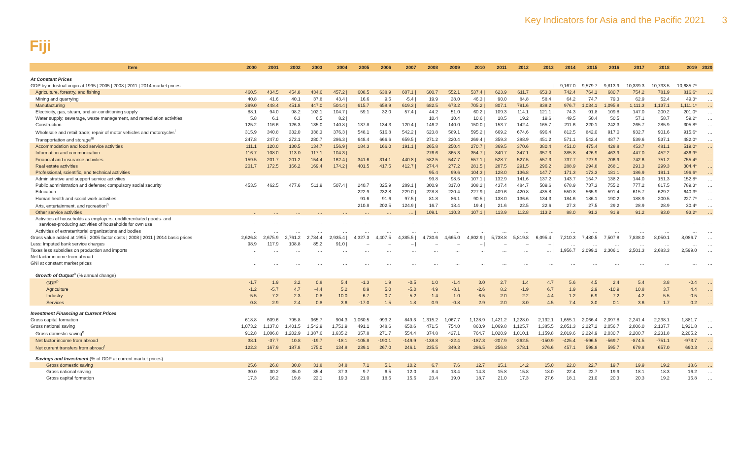Key Indicators for Asia and the Pacific 2021 3
Fiji
| Item | 2000 | 2001 | 2002 | 2003 | 2004 | 2005 | 2006 | 2007 | 2008 | 2009 | 2010 | 2011 | 2012 | 2013 | 2014 | 2015 | 2016 | 2017 | 2018 | 2019 | 2020 |
| --- | --- | --- | --- | --- | --- | --- | --- | --- | --- | --- | --- | --- | --- | --- | --- | --- | --- | --- | --- | --- | --- |
| At Constant Prices | | | | | | | | | | | | | | | | | | | | | |
| GDP by industrial origin at 1995 / 2005 / 2008 / 2011 / 2014 market prices | … | … | … | … | … | … | … | … | … | … | … | … | … | … / | 9,167.0 | 9,579.7 | 9,813.9 | 10,339.3 | 10,733.5 | 10,685.7* | … |
| Agriculture, forestry, and fishing | 460.5 | 434.5 | 454.8 | 434.6 | 457.2 / | 608.5 | 638.9 | 607.1 / | 600.7 | 552.1 | 537.4 / | 623.9 | 611.7 | 653.0 / | 742.4 | 764.1 | 680.7 | 754.2 | 781.9 | 816.6* | … |
| Mining and quarrying | 40.8 | 41.6 | 40.1 | 37.8 | 43.4 / | 16.6 | 9.5 | -5.4 / | 19.9 | 38.0 | 46.3 / | 90.0 | 84.8 | 58.4 / | 64.2 | 74.7 | 79.3 | 62.9 | 52.4 | 49.3* | … |
| Manufacturing | 399.0 | 448.4 | 451.8 | 447.0 | 504.4 / | 615.7 | 658.9 | 619.3 / | 682.5 | 673.2 | 705.2 / | 807.1 | 791.6 | 838.2 / | 976.7 | 1,034.1 | 1,095.8 | 1,111.3 | 1,137.1 | 1,111.1* | … |
| Electricity, gas, steam, and air-conditioning supply | 88.1 | 94.0 | 98.2 | 102.1 | 104.7 / | 59.1 | 32.0 | 57.4 / | 44.2 | 51.0 | 60.2 / | 109.3 | 114.1 | 121.1 / | 74.3 | 91.8 | 109.8 | 147.0 | 200.2 | 201.0* | … |
| Water supply; sewerage, waste management, and remediation activities | 5.8 | 6.1 | 6.3 | 6.5 | 8.2 / | | | | 10.4 | 10.4 | 10.6 / | 18.5 | 19.2 | 19.6 / | 49.5 | 50.4 | 50.5 | 57.1 | 58.7 | 59.2* | … |
| Construction | 125.2 | 116.6 | 126.3 | 135.0 | 140.8 / | 137.8 | 134.3 | 120.4 / | 146.2 | 140.0 | 150.0 / | 153.7 | 142.4 | 165.7 / | 211.6 | 220.1 | 242.3 | 265.7 | 285.9 | 305.8* | … |
| Wholesale and retail trade; repair of motor vehicles and motorcycles<sup>l</sup> | 315.9 | 340.8 | 332.0 | 338.3 | 376.3 / | 548.1 | 516.8 | 542.2 / | 623.8 | 589.1 | 595.2 / | 669.2 | 674.6 | 696.4 / | 812.5 | 842.0 | 917.0 | 932.7 | 901.6 | 915.6* | … |
| Transportation and storage<sup>m</sup> | 247.8 | 247.0 | 272.1 | 280.7 | 286.3 / | 648.4 | 666.6 | 659.5 / | 271.2 | 220.4 | 269.4 / | 359.3 | 388.9 | 451.2 / | 571.1 | 542.4 | 487.7 | 539.6 | 537.1 | 482.0* | … |
| Accommodation and food service activities | 111.1 | 120.0 | 130.5 | 134.7 | 156.9 / | 184.3 | 166.0 | 191.1 / | 265.8 | 250.4 | 270.7 / | 369.5 | 370.6 | 380.4 / | 451.0 | 475.4 | 428.8 | 453.7 | 481.1 | 519.0* | … |
| Information and communication | 116.7 | 108.0 | 113.0 | 117.1 | 104.3 / | | | | 276.6 | 365.3 | 354.7 / | 340.7 | 347.1 | 357.3 / | 385.8 | 426.9 | 463.9 | 447.0 | 452.2 | 436.9* | … |
| Financial and insurance activities | 159.5 | 201.7 | 201.2 | 154.4 | 162.4 / | 341.6 | 314.1 | 440.8 / | 582.5 | 547.7 | 557.1 / | 528.7 | 527.5 | 557.3 / | 737.7 | 727.9 | 706.9 | 742.6 | 751.2 | 755.4* | … |
| Real estate activities | 201.7 | 172.5 | 166.2 | 169.4 | 174.2 / | 401.5 | 417.5 | 412.7 / | 274.4 | 277.2 | 281.5 / | 287.5 | 291.5 | 296.2 / | 288.9 | 294.8 | 268.1 | 291.3 | 299.3 | 304.4* | … |
| Professional, scientific, and technical activities | | | | | | | | | 95.4 | 99.6 | 104.3 / | 128.0 | 136.8 | 147.7 / | 171.3 | 173.3 | 181.1 | 186.9 | 191.1 | 196.6* | … |
| Administrative and support service activities | | | | | | | | | 99.8 | 98.5 | 107.1 / | 132.9 | 141.6 | 137.2 / | 143.7 | 154.7 | 138.2 | 144.0 | 151.3 | 152.8* | … |
| Public administration and defense; compulsory social security | 453.5 | 462.5 | 477.6 | 511.9 | 507.4 / | 240.7 | 325.9 | 289.1 / | 300.9 | 317.0 | 308.2 / | 437.4 | 484.7 | 509.6 / | 678.9 | 737.3 | 755.2 | 777.2 | 817.5 | 789.3* | … |
| Education | | | | | | 222.9 | 232.8 | 229.0 / | 228.8 | 220.4 | 227.9 / | 409.6 | 420.8 | 435.8 / | 550.8 | 565.9 | 591.4 | 615.7 | 629.2 | 640.3* | … |
| Human health and social work activities | | | | | | 91.6 | 91.6 | 97.5 / | 81.8 | 86.1 | 90.5 / | 138.0 | 136.6 | 134.3 / | 184.6 | 186.1 | 190.2 | 188.9 | 200.5 | 227.7* | … |
| Arts, entertainment, and recreation<sup>n</sup> | | | | | | 210.8 | 202.5 | 124.9 / | 16.7 | 18.4 | 19.4 / | 21.6 | 22.5 | 22.6 / | 27.3 | 27.5 | 29.2 | 28.9 | 28.9 | 30.4* | … |
| Other service activities | … | … | … | … | … | … | … | … / | 109.1 | 110.3 | 107.1 / | 113.9 | 112.8 | 113.2 / | 88.0 | 91.3 | 91.9 | 91.2 | 93.0 | 93.2* | … |
| Activities of households as employers; undifferentiated goods- and services-producing activities of households for own use | … | … | … | … | … | … | … | … | … | … | … | … | … | … | … | … | … | … | … | … | … |
| Activities of extraterritorial organizations and bodies | … | … | … | … | … | … | … | … | … | … | … | … | … | … | … | … | … | … | … | … | … |
| Gross value added at 1995 / 2005 factor costs / 2008 / 2011 / 2014 basic prices | 2,626.8 | 2,675.9 | 2,761.2 | 2,784.4 | 2,935.4 / | 4,327.3 | 4,407.5 | 4,385.5 / | 4,730.6 | 4,665.0 | 4,802.9 / | 5,738.8 | 5,819.8 | 6,095.4 / | 7,210.3 | 7,480.5 | 7,507.8 | 7,838.0 | 8,050.1 | 8,086.7 | … |
| Less: Imputed bank service charges | 98.9 | 117.9 | 108.8 | 85.2 | 91.0 / | – | – | – / | – | – | – / | – | – | – / | … | … | … | … | … | … | … |
| Taxes less subsidies on production and imports | … | … | … | … | … | … | … | … | … | … | … | … | … | … / | 1,956.7 | 2,099.1 | 2,306.1 | 2,501.3 | 2,683.3 | 2,599.0 | … |
| Net factor income from abroad | … | … | … | … | … | … | … | … | … | … | … | … | … | … | … | … | … | … | … | … | … |
| GNI at constant market prices | … | … | … | … | … | … | … | … | … | … | … | … | … | … | … | … | … | … | … | … | … |
| Growth of Output<sup>o</sup> (% annual change) | | | | | | | | | | | | | | | | | | | | | |
| GDP<sup>p</sup> | -1.7 | 1.9 | 3.2 | 0.8 | 5.4 | -1.3 | 1.9 | -0.5 | 1.0 | -1.4 | 3.0 | 2.7 | 1.4 | 4.7 | 5.6 | 4.5 | 2.4 | 5.4 | 3.8 | -0.4 | … |
| Agriculture | -1.2 | -5.7 | 4.7 | -4.4 | 5.2 | 0.9 | 5.0 | -5.0 | 4.9 | -8.1 | -2.6 | 8.2 | -1.9 | 6.7 | 1.9 | 2.9 | -10.9 | 10.8 | 3.7 | 4.4 | … |
| Industry | -5.5 | 7.2 | 2.3 | 0.8 | 10.0 | -6.7 | 0.7 | -5.2 | -1.4 | 1.0 | 6.5 | 2.0 | -2.2 | 4.4 | 1.2 | 6.9 | 7.2 | 4.2 | 5.5 | -0.5 | … |
| Services | 0.8 | 2.9 | 2.4 | 0.8 | 3.6 | -17.0 | 1.5 | 1.8 | 0.9 | -0.8 | 2.9 | 2.0 | 3.0 | 4.5 | 7.4 | 3.0 | 0.1 | 3.6 | 1.7 | 0.2 | … |
| Investment Financing at Current Prices | | | | | | | | | | | | | | | | | | | | | |
| Gross capital formation | 618.8 | 609.6 | 795.8 | 965.7 | 904.3 | 1,060.5 | 993.2 | 849.3 | 1,315.2 | 1,067.7 | 1,128.9 | 1,421.2 | 1,228.0 | 2,132.1 | 1,655.1 | 2,066.4 | 2,097.8 | 2,241.4 | 2,238.1 | 1,881.7 | … |
| Gross national saving | 1,073.2 | 1,137.0 | 1,401.5 | 1,542.9 | 1,751.9 | 491.1 | 348.6 | 650.6 | 471.5 | 754.0 | 863.9 | 1,069.8 | 1,125.7 | 1,385.5 | 2,051.3 | 2,227.2 | 2,056.7 | 2,006.0 | 2,137.7 | 1,921.8 | … |
| Gross domestic saving<sup>q</sup> | 912.8 | 1,006.8 | 1,202.9 | 1,387.6 | 1,635.2 | 357.8 | 271.7 | 554.4 | 374.8 | 427.1 | 764.7 | 1,020.9 | 1,010.1 | 1,159.8 | 2,019.6 | 2,224.9 | 2,030.7 | 2,200.7 | 2,231.8 | 2,205.2 | … |
| Net factor income from abroad | 38.1 | -37.7 | 10.8 | -19.7 | -18.1 | -105.8 | -190.1 | -149.9 | -138.8 | -22.4 | -187.3 | -207.9 | -262.5 | -150.9 | -425.4 | -596.5 | -569.7 | -874.5 | -751.1 | -973.7 | … |
| Net current transfers from abroad<sup>r</sup> | 122.3 | 167.9 | 187.8 | 175.0 | 134.8 | 239.1 | 267.0 | 246.1 | 235.5 | 349.3 | 286.5 | 256.8 | 378.1 | 376.6 | 457.1 | 598.8 | 595.7 | 679.8 | 657.0 | 690.3 | … |
| Savings and Investment (% of GDP at current market prices) | | | | | | | | | | | | | | | | | | | | | |
| Gross domestic saving | 25.6 | 26.8 | 30.0 | 31.8 | 34.8 | 7.1 | 5.1 | 10.2 | 6.7 | 7.6 | 12.7 | 15.1 | 14.2 | 15.0 | 22.0 | 22.7 | 19.7 | 19.9 | 19.2 | 18.6 | … |
| Gross national saving | 30.0 | 30.2 | 35.0 | 35.4 | 37.3 | 9.7 | 6.5 | 12.0 | 8.4 | 13.4 | 14.3 | 15.8 | 15.8 | 18.0 | 22.4 | 22.7 | 19.9 | 18.1 | 18.3 | 16.2 | … |
| Gross capital formation | 17.3 | 16.2 | 19.8 | 22.1 | 19.3 | 21.0 | 18.6 | 15.6 | 23.4 | 19.0 | 18.7 | 21.0 | 17.3 | 27.6 | 18.1 | 21.0 | 20.3 | 20.3 | 19.2 | 15.8 | … |